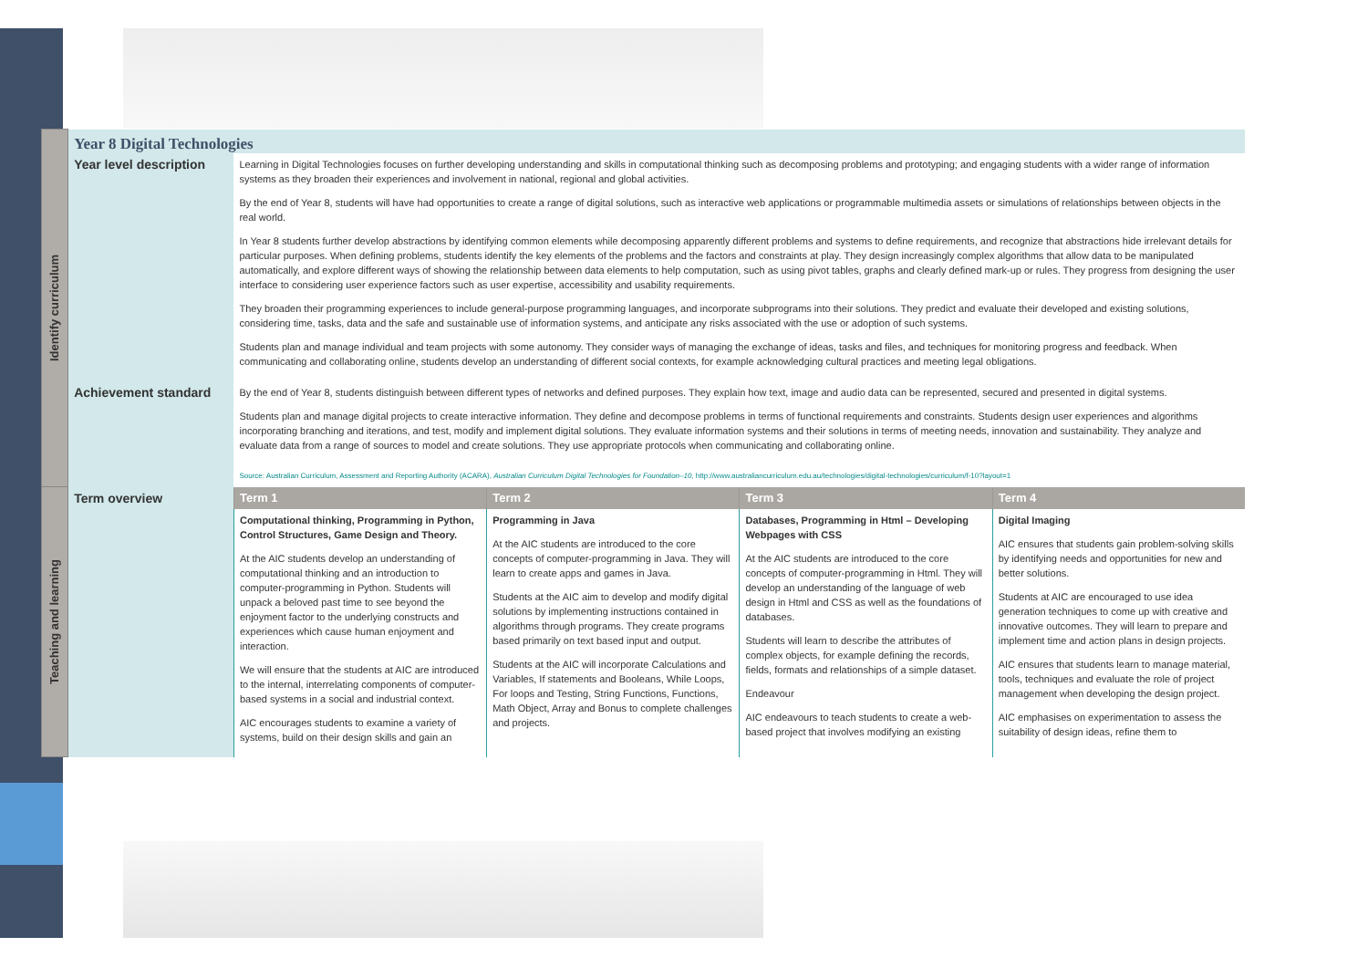| Identify curriculum | Year 8 Digital Technologies | | | | |
| | Year level description | Learning in Digital Technologies focuses on further developing understanding and skills in computational thinking such as decomposing problems and prototyping; and engaging students with a wider range of information systems as they broaden their experiences and involvement in national, regional and global activities. By the end of Year 8, students will have had opportunities to create a range of digital solutions, such as interactive web applications or programmable multimedia assets or simulations of relationships between objects in the real world. In Year 8 students further develop abstractions by identifying common elements while decomposing apparently different problems and systems to define requirements, and recognize that abstractions hide irrelevant details for particular purposes. When defining problems, students identify the key elements of the problems and the factors and constraints at play. They design increasingly complex algorithms that allow data to be manipulated automatically, and explore different ways of showing the relationship between data elements to help computation, such as using pivot tables, graphs and clearly defined mark-up or rules. They progress from designing the user interface to considering user experience factors such as user expertise, accessibility and usability requirements. They broaden their programming experiences to include general-purpose programming languages, and incorporate subprograms into their solutions. They predict and evaluate their developed and existing solutions, considering time, tasks, data and the safe and sustainable use of information systems, and anticipate any risks associated with the use or adoption of such systems. Students plan and manage individual and team projects with some autonomy. They consider ways of managing the exchange of ideas, tasks and files, and techniques for monitoring progress and feedback. When communicating and collaborating online, students develop an understanding of different social contexts, for example acknowledging cultural practices and meeting legal obligations. | | | |
| | Achievement standard | By the end of Year 8, students distinguish between different types of networks and defined purposes. They explain how text, image and audio data can be represented, secured and presented in digital systems. Students plan and manage digital projects to create interactive information. They define and decompose problems in terms of functional requirements and constraints. Students design user experiences and algorithms incorporating branching and iterations, and test, modify and implement digital solutions. They evaluate information systems and their solutions in terms of meeting needs, innovation and sustainability. They analyze and evaluate data from a range of sources to model and create solutions. They use appropriate protocols when communicating and collaborating online. | | | |
| | | Source: Australian Curriculum, Assessment and Reporting Authority (ACARA), Australian Curriculum Digital Technologies for Foundation–10 , http://www.australiancurriculum.edu.au/technologies/digital-technologies/curriculum/f-10?layout=1 | | | |
| Teaching and learning | Term overview | Term 1 | Term 2 | Term 3 | Term 4 |
| | | Computational thinking, Programming in Python, Control Structures, Game Design and Theory. At the AIC students develop an understanding of computational thinking and an introduction to computer-programming in Python. Students will unpack a beloved past time to see beyond the enjoyment factor to the underlying constructs and experiences which cause human enjoyment and interaction. We will ensure that the students at AIC are introduced to the internal, interrelating components of computer-based systems in a social and industrial context. AIC encourages students to examine a variety of systems, build on their design skills and gain an | Programming in Java At the AIC students are introduced to the core concepts of computer-programming in Java. They will learn to create apps and games in Java. Students at the AIC aim to develop and modify digital solutions by implementing instructions contained in algorithms through programs. They create programs based primarily on text based input and output. Students at the AIC will incorporate Calculations and Variables, If statements and Booleans, While Loops, For loops and Testing, String Functions, Functions, Math Object, Array and Bonus to complete challenges and projects. | Databases, Programming in Html – Developing Webpages with CSS At the AIC students are introduced to the core concepts of computer-programming in Html. They will develop an understanding of the language of web design in Html and CSS as well as the foundations of databases. Students will learn to describe the attributes of complex objects, for example defining the records, fields, formats and relationships of a simple dataset. Endeavour AIC endeavours to teach students to create a web-based project that involves modifying an existing | Digital Imaging AIC ensures that students gain problem-solving skills by identifying needs and opportunities for new and better solutions. Students at AIC are encouraged to use idea generation techniques to come up with creative and innovative outcomes. They will learn to prepare and implement time and action plans in design projects. AIC ensures that students learn to manage material, tools, techniques and evaluate the role of project management when developing the design project. AIC emphasises on experimentation to assess the suitability of design ideas, refine them to |